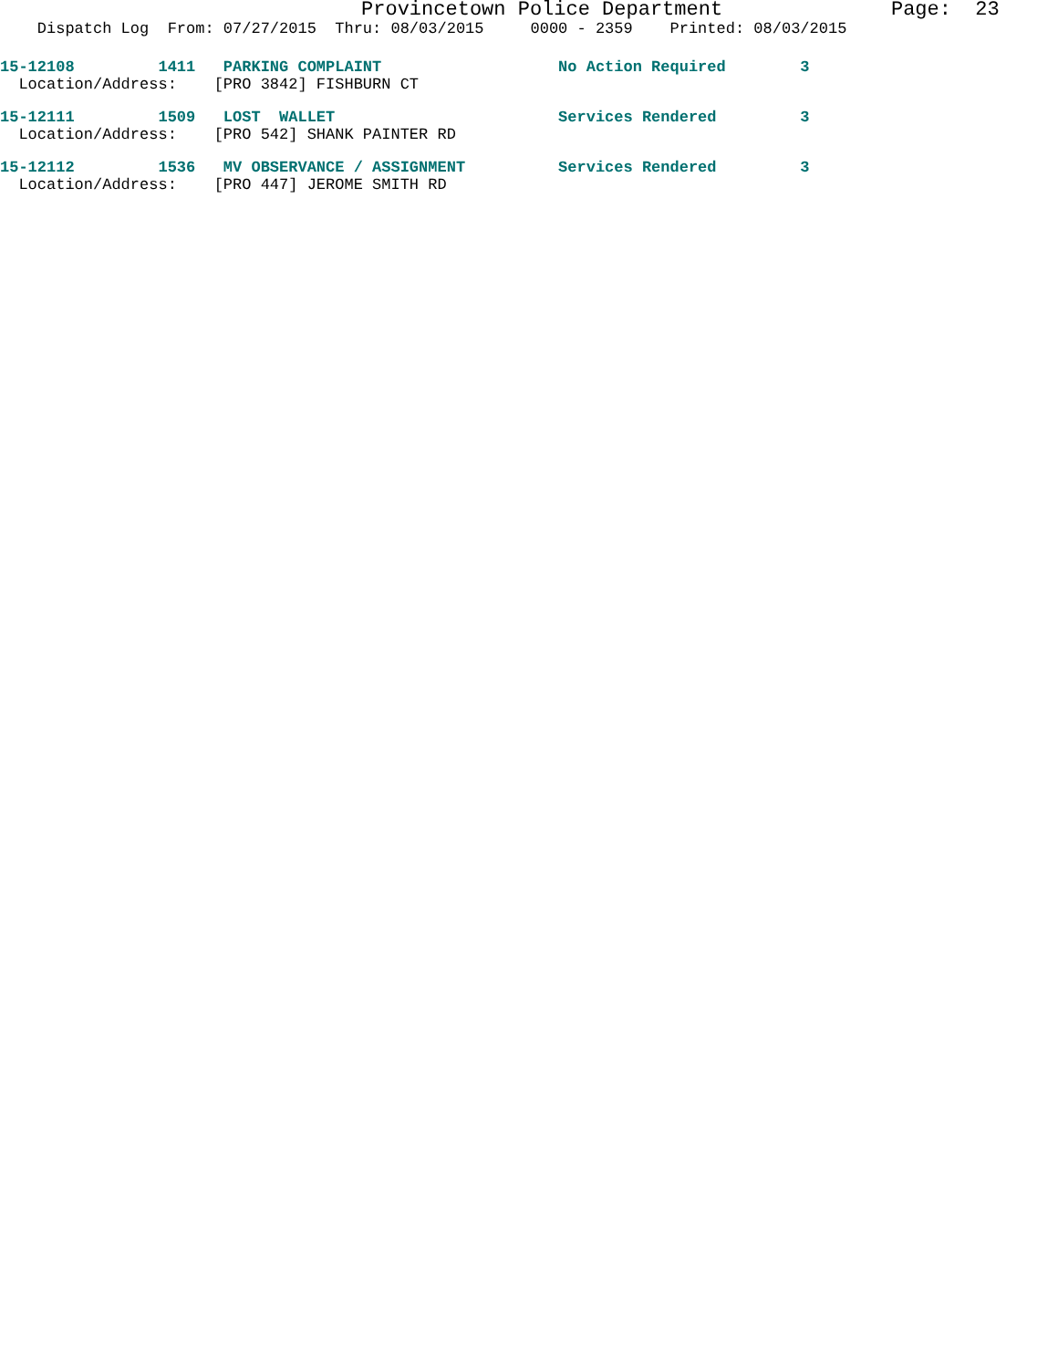Provincetown Police Department              Page:  23
    Dispatch Log  From: 07/27/2015  Thru: 08/03/2015     0000 - 2359    Printed: 08/03/2015
15-12108         1411   PARKING COMPLAINT                   No Action Required        3
  Location/Address:    [PRO 3842] FISHBURN CT
15-12111         1509   LOST  WALLET                        Services Rendered         3
  Location/Address:    [PRO 542] SHANK PAINTER RD
15-12112         1536   MV OBSERVANCE / ASSIGNMENT          Services Rendered         3
  Location/Address:    [PRO 447] JEROME SMITH RD